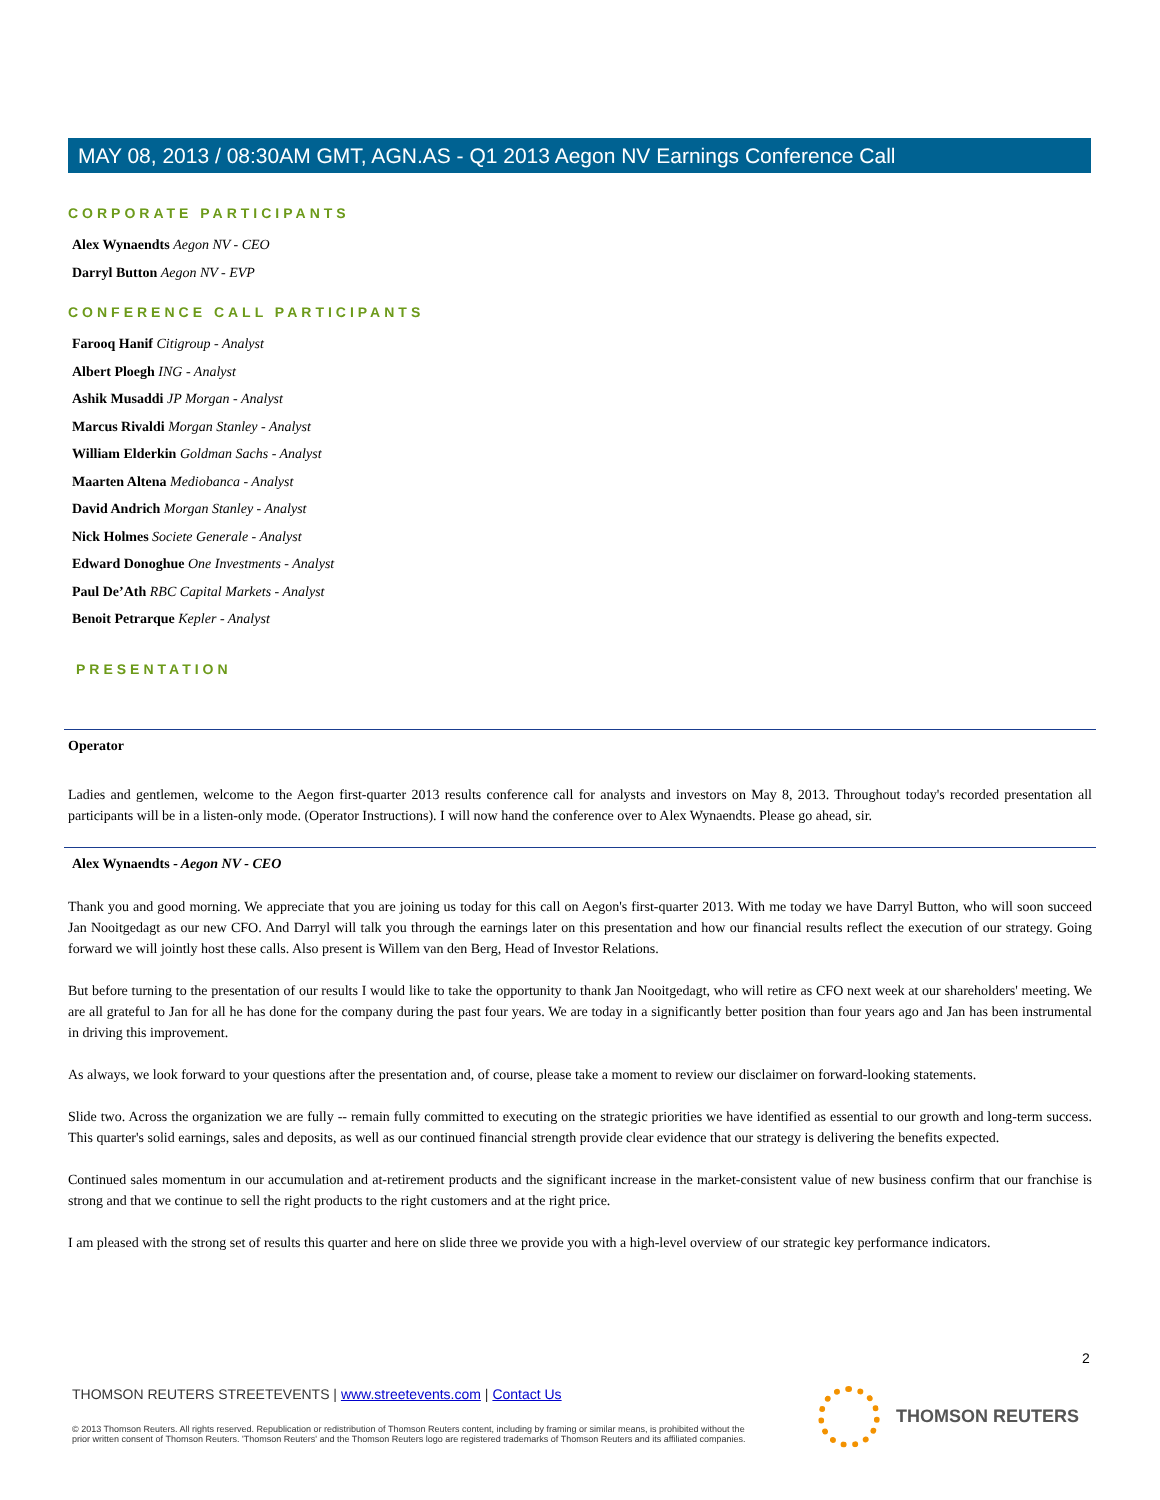MAY 08, 2013 / 08:30AM GMT, AGN.AS - Q1 2013 Aegon NV Earnings Conference Call
CORPORATE PARTICIPANTS
Alex Wynaendts Aegon NV - CEO
Darryl Button Aegon NV - EVP
CONFERENCE CALL PARTICIPANTS
Farooq Hanif Citigroup - Analyst
Albert Ploegh ING - Analyst
Ashik Musaddi JP Morgan - Analyst
Marcus Rivaldi Morgan Stanley - Analyst
William Elderkin Goldman Sachs - Analyst
Maarten Altena Mediobanca - Analyst
David Andrich Morgan Stanley - Analyst
Nick Holmes Societe Generale - Analyst
Edward Donoghue One Investments - Analyst
Paul De’Ath RBC Capital Markets - Analyst
Benoit Petrarque Kepler - Analyst
PRESENTATION
Operator
Ladies and gentlemen, welcome to the Aegon first-quarter 2013 results conference call for analysts and investors on May 8, 2013. Throughout today's recorded presentation all participants will be in a listen-only mode. (Operator Instructions). I will now hand the conference over to Alex Wynaendts. Please go ahead, sir.
Alex Wynaendts - Aegon NV - CEO
Thank you and good morning. We appreciate that you are joining us today for this call on Aegon's first-quarter 2013. With me today we have Darryl Button, who will soon succeed Jan Nooitgedagt as our new CFO. And Darryl will talk you through the earnings later on this presentation and how our financial results reflect the execution of our strategy. Going forward we will jointly host these calls. Also present is Willem van den Berg, Head of Investor Relations.
But before turning to the presentation of our results I would like to take the opportunity to thank Jan Nooitgedagt, who will retire as CFO next week at our shareholders' meeting. We are all grateful to Jan for all he has done for the company during the past four years. We are today in a significantly better position than four years ago and Jan has been instrumental in driving this improvement.
As always, we look forward to your questions after the presentation and, of course, please take a moment to review our disclaimer on forward-looking statements.
Slide two. Across the organization we are fully -- remain fully committed to executing on the strategic priorities we have identified as essential to our growth and long-term success. This quarter's solid earnings, sales and deposits, as well as our continued financial strength provide clear evidence that our strategy is delivering the benefits expected.
Continued sales momentum in our accumulation and at-retirement products and the significant increase in the market-consistent value of new business confirm that our franchise is strong and that we continue to sell the right products to the right customers and at the right price.
I am pleased with the strong set of results this quarter and here on slide three we provide you with a high-level overview of our strategic key performance indicators.
2
THOMSON REUTERS STREETEVENTS | www.streetevents.com | Contact Us
© 2013 Thomson Reuters. All rights reserved. Republication or redistribution of Thomson Reuters content, including by framing or similar means, is prohibited without the prior written consent of Thomson Reuters. 'Thomson Reuters' and the Thomson Reuters logo are registered trademarks of Thomson Reuters and its affiliated companies.
THOMSON REUTERS